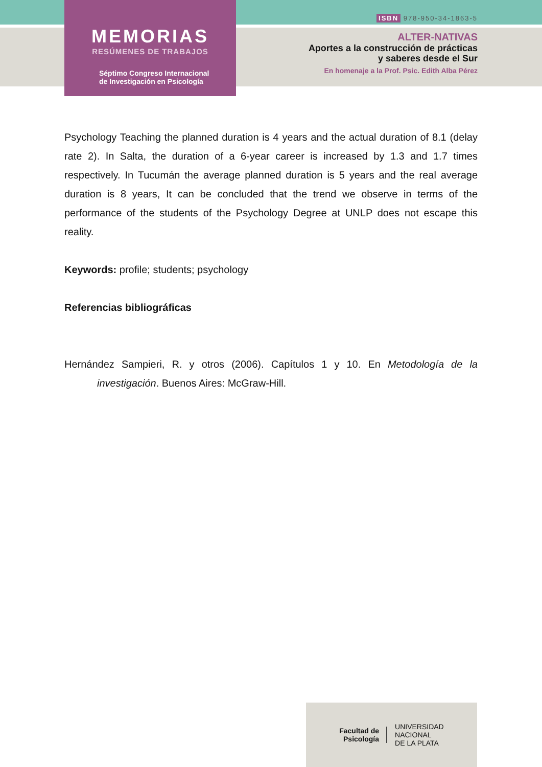MEMORIAS
RESÚMENES DE TRABAJOS
Séptimo Congreso Internacional
de Investigación en Psicología
ISBN 978-950-34-1863-5
ALTER-NATIVAS
Aportes a la construcción de prácticas
y saberes desde el Sur
En homenaje a la Prof. Psic. Edith Alba Pérez
Psychology Teaching the planned duration is 4 years and the actual duration of 8.1 (delay rate 2). In Salta, the duration of a 6-year career is increased by 1.3 and 1.7 times respectively. In Tucumán the average planned duration is 5 years and the real average duration is 8 years, It can be concluded that the trend we observe in terms of the performance of the students of the Psychology Degree at UNLP does not escape this reality.
Keywords: profile; students; psychology
Referencias bibliográficas
Hernández Sampieri, R. y otros (2006). Capítulos 1 y 10. En Metodología de la investigación. Buenos Aires: McGraw-Hill.
Facultad de
Psicología
UNIVERSIDAD
NACIONAL
DE LA PLATA